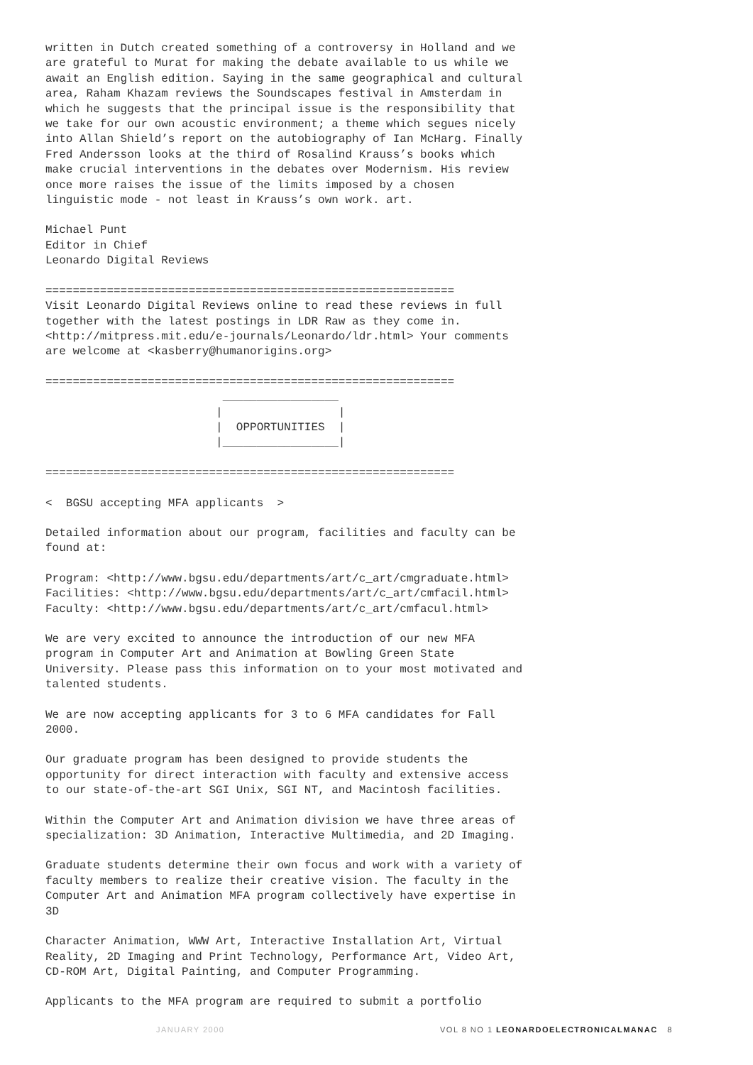written in Dutch created something of a controversy in Holland and we
are grateful to Murat for making the debate available to us while we
await an English edition. Saying in the same geographical and cultural
area, Raham Khazam reviews the Soundscapes festival in Amsterdam in
which he suggests that the principal issue is the responsibility that
we take for our own acoustic environment; a theme which segues nicely
into Allan Shield’s report on the autobiography of Ian McHarg. Finally
Fred Andersson looks at the third of Rosalind Krauss’s books which
make crucial interventions in the debates over Modernism. His review
once more raises the issue of the limits imposed by a chosen
linguistic mode - not least in Krauss’s own work. art.
Michael Punt
Editor in Chief
Leonardo Digital Reviews
============================================================
Visit Leonardo Digital Reviews online to read these reviews in full
together with the latest postings in LDR Raw as they come in.
<http://mitpress.mit.edu/e-journals/Leonardo/ldr.html> Your comments
are welcome at <kasberry@humanorigins.org>
============================================================
                          _________________
                         |                 |
                         |  OPPORTUNITIES  |
                         |_________________|

============================================================
<  BGSU accepting MFA applicants  >
Detailed information about our program, facilities and faculty can be
found at:
Program: <http://www.bgsu.edu/departments/art/c_art/cmgraduate.html>
Facilities: <http://www.bgsu.edu/departments/art/c_art/cmfacil.html>
Faculty: <http://www.bgsu.edu/departments/art/c_art/cmfacul.html>
We are very excited to announce the introduction of our new MFA
program in Computer Art and Animation at Bowling Green State
University. Please pass this information on to your most motivated and
talented students.
We are now accepting applicants for 3 to 6 MFA candidates for Fall
2000.
Our graduate program has been designed to provide students the
opportunity for direct interaction with faculty and extensive access
to our state-of-the-art SGI Unix, SGI NT, and Macintosh facilities.
Within the Computer Art and Animation division we have three areas of
specialization: 3D Animation, Interactive Multimedia, and 2D Imaging.
Graduate students determine their own focus and work with a variety of
faculty members to realize their creative vision. The faculty in the
Computer Art and Animation MFA program collectively have expertise in
3D
Character Animation, WWW Art, Interactive Installation Art, Virtual
Reality, 2D Imaging and Print Technology, Performance Art, Video Art,
CD-ROM Art, Digital Painting, and Computer Programming.
Applicants to the MFA program are required to submit a portfolio
JANUARY 2000 VOL 8 NO 1 LEONARDOELECTRONICALMANAC 8